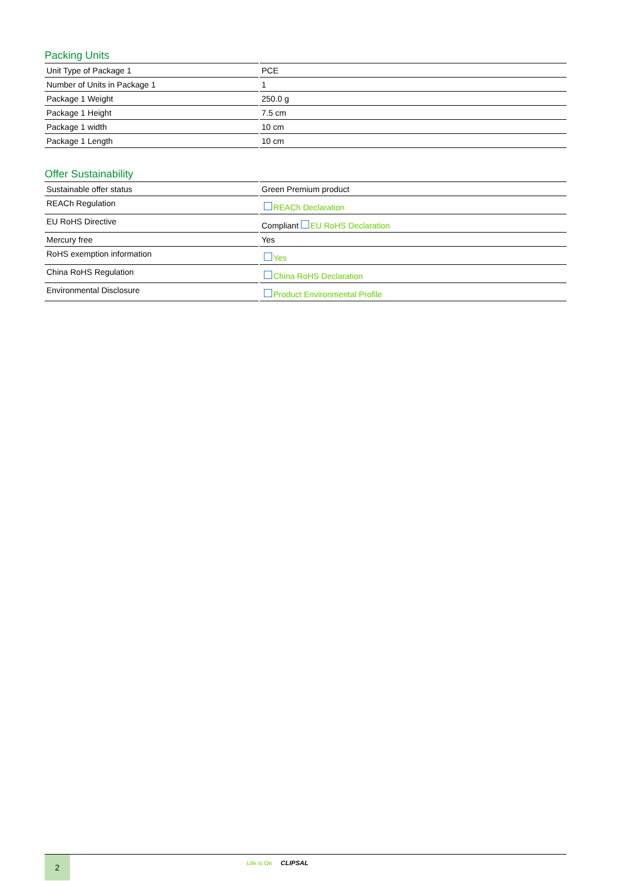Packing Units
| Unit Type of Package 1 | PCE |
| Number of Units in Package 1 | 1 |
| Package 1 Weight | 250.0 g |
| Package 1 Height | 7.5 cm |
| Package 1 width | 10 cm |
| Package 1 Length | 10 cm |
Offer Sustainability
| Sustainable offer status | Green Premium product |
| REACh Regulation | REACh Declaration |
| EU RoHS Directive | Compliant EU RoHS Declaration |
| Mercury free | Yes |
| RoHS exemption information | Yes |
| China RoHS Regulation | China RoHS Declaration |
| Environmental Disclosure | Product Environmental Profile |
2
Life Is On CLIPSAL